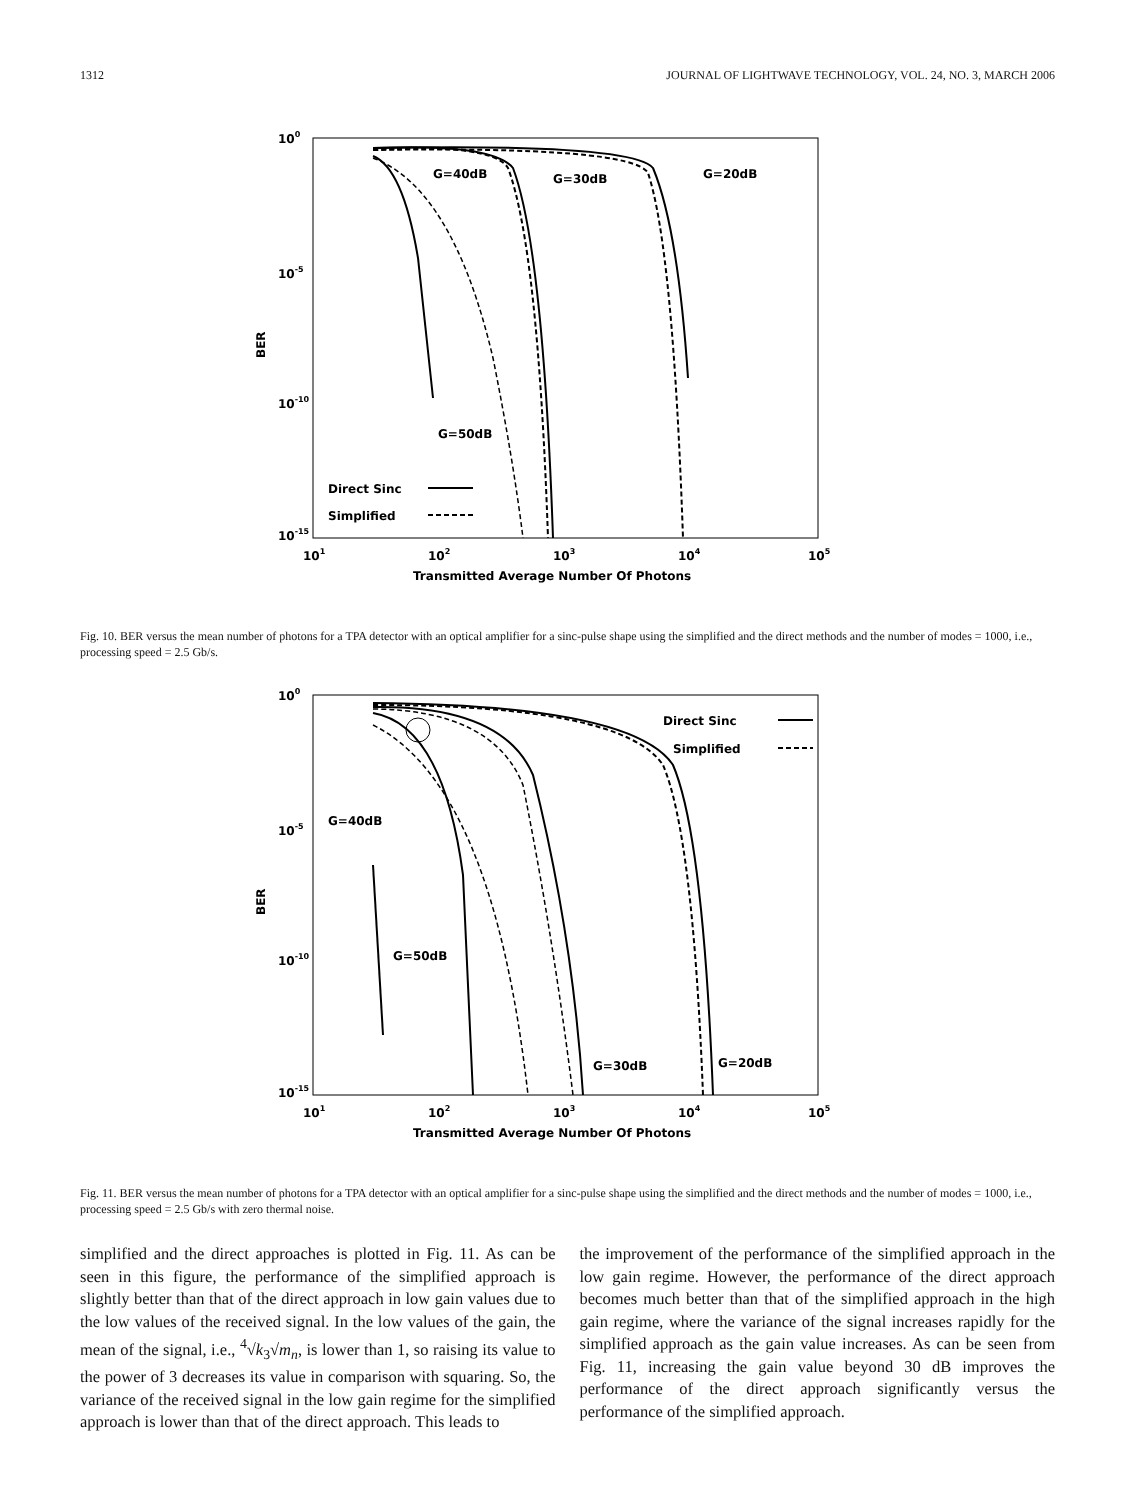1312 JOURNAL OF LIGHTWAVE TECHNOLOGY, VOL. 24, NO. 3, MARCH 2006
100
10-5
10-10
10-15
101
102
103
104
105
Transmitted Average Number Of Photons
BER
G=40dB
G=30dB
G=20dB
G=50dB
Direct Sinc
Simplified
Fig. 10. BER versus the mean number of photons for a TPA detector with an optical amplifier for a sinc-pulse shape using the simplified and the direct methods and the number of modes = 1000, i.e., processing speed = 2.5 Gb/s.
100
10-5
10-10
10-15
101
102
103
104
105
Transmitted Average Number Of Photons
BER
G=40dB
G=50dB
G=30dB
G=20dB
Direct Sinc
Simplified
Fig. 11. BER versus the mean number of photons for a TPA detector with an optical amplifier for a sinc-pulse shape using the simplified and the direct methods and the number of modes = 1000, i.e., processing speed = 2.5 Gb/s with zero thermal noise.
simplified and the direct approaches is plotted in Fig. 11. As can be seen in this figure, the performance of the simplified approach is slightly better than that of the direct approach in low gain values due to the low values of the received signal. In the low values of the gain, the mean of the signal, i.e., <sup>4</sup>√k<sub>3</sub>√m<sub>n</sub>, is lower than 1, so raising its value to the power of 3 decreases its value in comparison with squaring. So, the variance of the received signal in the low gain regime for the simplified approach is lower than that of the direct approach. This leads to
the improvement of the performance of the simplified approach in the low gain regime. However, the performance of the direct approach becomes much better than that of the simplified approach in the high gain regime, where the variance of the signal increases rapidly for the simplified approach as the gain value increases. As can be seen from Fig. 11, increasing the gain value beyond 30 dB improves the performance of the direct approach significantly versus the performance of the simplified approach.